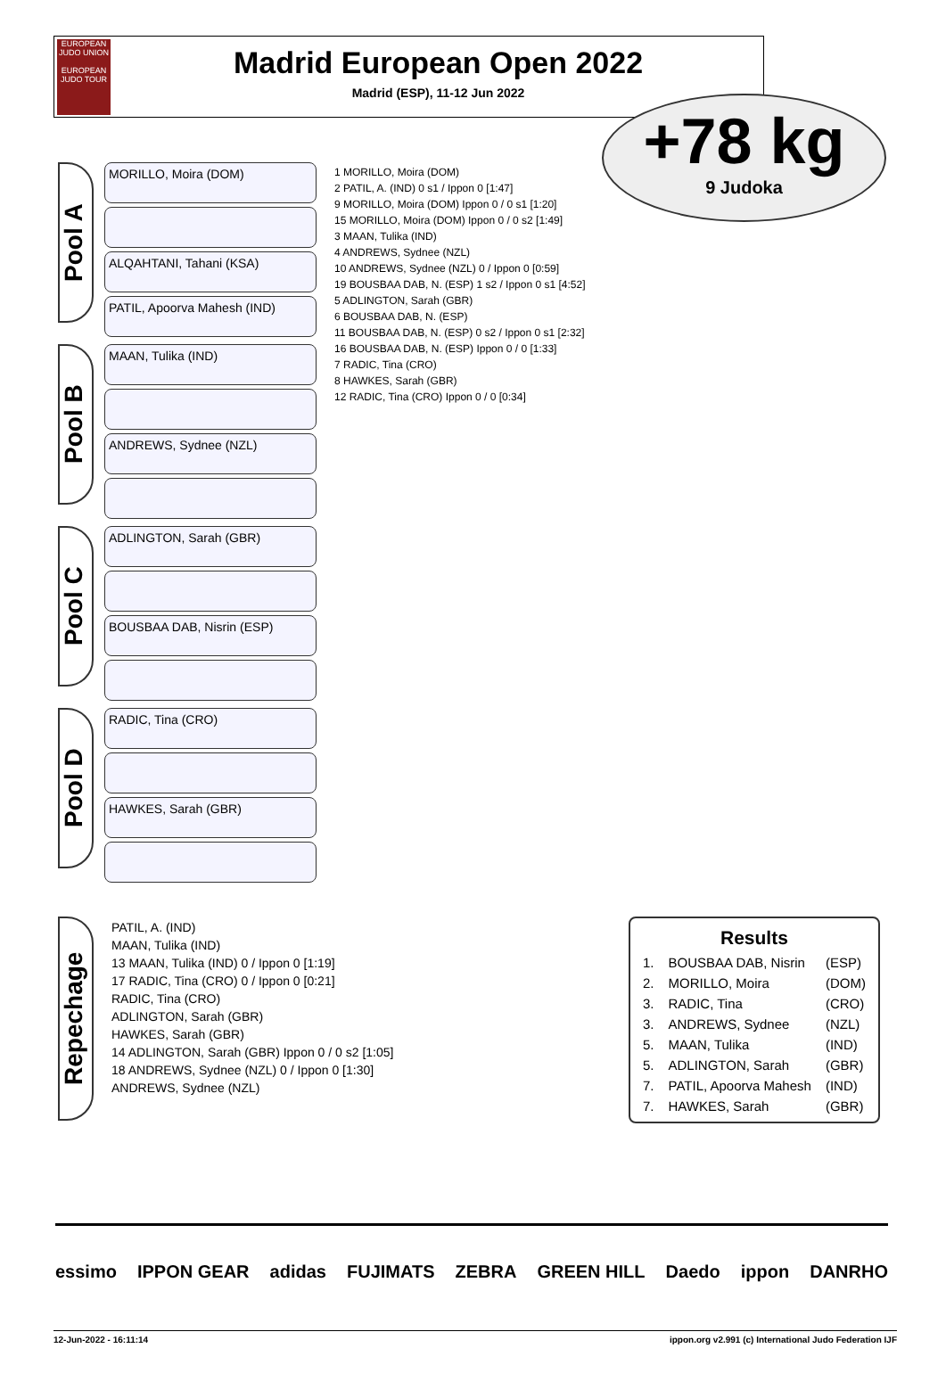EUROPEAN JUDO UNION
EUROPEAN JUDO TOUR
Madrid European Open 2022
Madrid (ESP), 11-12 Jun 2022
+78 kg
9 Judoka
Pool A
MORILLO, Moira (DOM)
ALQAHTANI, Tahani (KSA)
PATIL, Apoorva Mahesh (IND)
Pool B
MAAN, Tulika (IND)
ANDREWS, Sydnee (NZL)
Pool C
ADLINGTON, Sarah (GBR)
BOUSBAA DAB, Nisrin (ESP)
Pool D
RADIC, Tina (CRO)
HAWKES, Sarah (GBR)
1 MORILLO, Moira (DOM)
2 PATIL, A. (IND) 0 s1 / Ippon 0 [1:47]
9 MORILLO, Moira (DOM) Ippon 0 / 0 s1 [1:20]
15 MORILLO, Moira (DOM) Ippon 0 / 0 s2 [1:49]
3 MAAN, Tulika (IND)
4 ANDREWS, Sydnee (NZL)
10 ANDREWS, Sydnee (NZL) 0 / Ippon 0 [0:59]
19 BOUSBAA DAB, N. (ESP) 1 s2 / Ippon 0 s1 [4:52]
5 ADLINGTON, Sarah (GBR)
6 BOUSBAA DAB, N. (ESP)
11 BOUSBAA DAB, N. (ESP) 0 s2 / Ippon 0 s1 [2:32]
16 BOUSBAA DAB, N. (ESP) Ippon 0 / 0 [1:33]
7 RADIC, Tina (CRO)
8 HAWKES, Sarah (GBR)
12 RADIC, Tina (CRO) Ippon 0 / 0 [0:34]
Repechage
PATIL, A. (IND)
MAAN, Tulika (IND)
13 MAAN, Tulika (IND) 0 / Ippon 0 [1:19]
17 RADIC, Tina (CRO) 0 / Ippon 0 [0:21]
RADIC, Tina (CRO)
ADLINGTON, Sarah (GBR)
HAWKES, Sarah (GBR)
14 ADLINGTON, Sarah (GBR) Ippon 0 / 0 s2 [1:05]
18 ANDREWS, Sydnee (NZL) 0 / Ippon 0 [1:30]
ANDREWS, Sydnee (NZL)
Results
| 1. | BOUSBAA DAB, Nisrin | (ESP) |
| 2. | MORILLO, Moira | (DOM) |
| 3. | RADIC, Tina | (CRO) |
| 3. | ANDREWS, Sydnee | (NZL) |
| 5. | MAAN, Tulika | (IND) |
| 5. | ADLINGTON, Sarah | (GBR) |
| 7. | PATIL, Apoorva Mahesh | (IND) |
| 7. | HAWKES, Sarah | (GBR) |
essimo IPPON GEAR adidas FUJIMATS ZEBRA GREEN HILL Daedo ippon DANRHO
12-Jun-2022 - 16:11:14 ippon.org v2.991 (c) International Judo Federation IJF